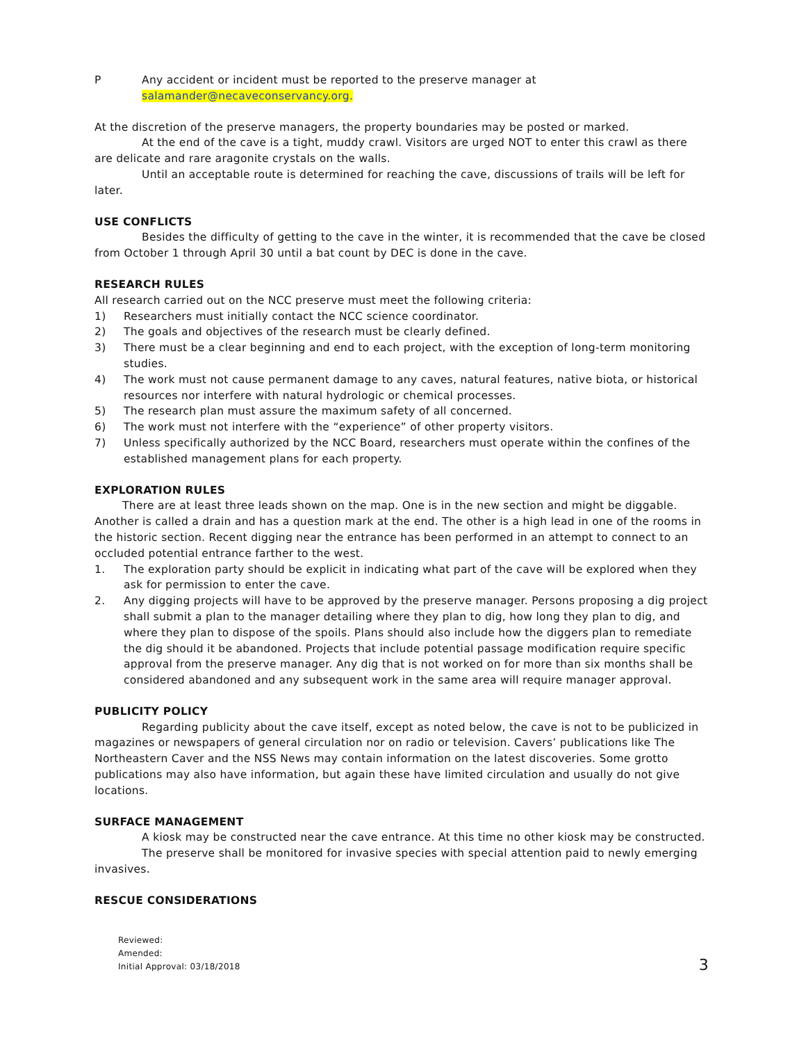P Any accident or incident must be reported to the preserve manager at
salamander@necaveconservancy.org.
At the discretion of the preserve managers, the property boundaries may be posted or marked.
At the end of the cave is a tight, muddy crawl. Visitors are urged NOT to enter this crawl as there are delicate and rare aragonite crystals on the walls.
Until an acceptable route is determined for reaching the cave, discussions of trails will be left for later.
USE CONFLICTS
Besides the difficulty of getting to the cave in the winter, it is recommended that the cave be closed from October 1 through April 30 until a bat count by DEC is done in the cave.
RESEARCH RULES
All research carried out on the NCC preserve must meet the following criteria:
1) Researchers must initially contact the NCC science coordinator.
2) The goals and objectives of the research must be clearly defined.
3) There must be a clear beginning and end to each project, with the exception of long-term monitoring studies.
4) The work must not cause permanent damage to any caves, natural features, native biota, or historical resources nor interfere with natural hydrologic or chemical processes.
5) The research plan must assure the maximum safety of all concerned.
6) The work must not interfere with the “experience” of other property visitors.
7) Unless specifically authorized by the NCC Board, researchers must operate within the confines of the established management plans for each property.
EXPLORATION RULES
There are at least three leads shown on the map. One is in the new section and might be diggable. Another is called a drain and has a question mark at the end. The other is a high lead in one of the rooms in the historic section. Recent digging near the entrance has been performed in an attempt to connect to an occluded potential entrance farther to the west.
1. The exploration party should be explicit in indicating what part of the cave will be explored when they ask for permission to enter the cave.
2. Any digging projects will have to be approved by the preserve manager. Persons proposing a dig project shall submit a plan to the manager detailing where they plan to dig, how long they plan to dig, and where they plan to dispose of the spoils. Plans should also include how the diggers plan to remediate the dig should it be abandoned. Projects that include potential passage modification require specific approval from the preserve manager. Any dig that is not worked on for more than six months shall be considered abandoned and any subsequent work in the same area will require manager approval.
PUBLICITY POLICY
Regarding publicity about the cave itself, except as noted below, the cave is not to be publicized in magazines or newspapers of general circulation nor on radio or television. Cavers’ publications like The Northeastern Caver and the NSS News may contain information on the latest discoveries. Some grotto publications may also have information, but again these have limited circulation and usually do not give locations.
SURFACE MANAGEMENT
A kiosk may be constructed near the cave entrance. At this time no other kiosk may be constructed.
The preserve shall be monitored for invasive species with special attention paid to newly emerging invasives.
RESCUE CONSIDERATIONS
Reviewed:
Amended:
Initial Approval: 03/18/2018
3